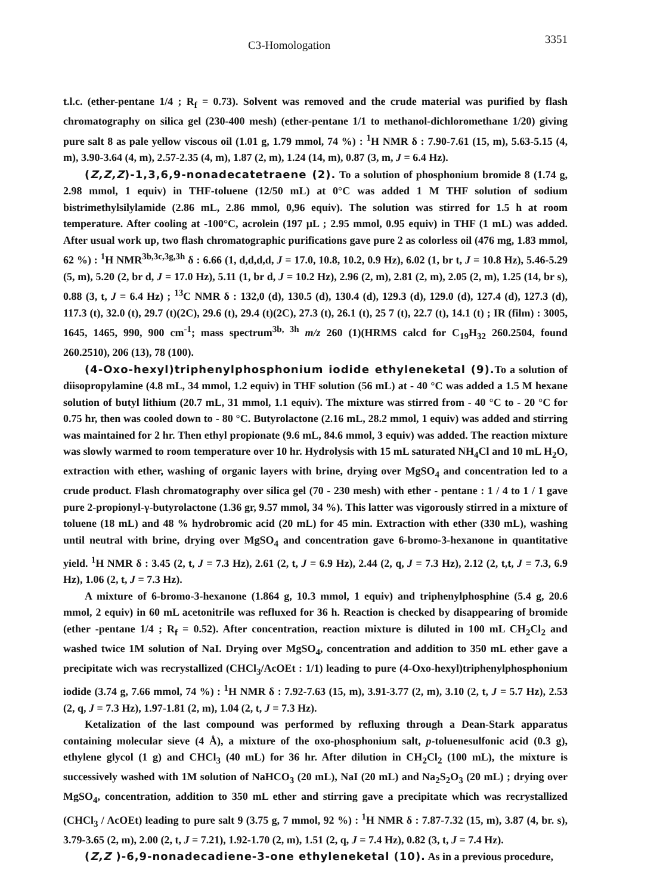C3-Homologation 3351
t.l.c. (ether-pentane 1/4 ; R<sub>f</sub> = 0.73). Solvent was removed and the crude material was purified by flash chromatography on silica gel (230-400 mesh) (ether-pentane 1/1 to methanol-dichloromethane 1/20) giving pure salt 8 as pale yellow viscous oil (1.01 g, 1.79 mmol, 74 %) : <sup>1</sup>H NMR δ : 7.90-7.61 (15, m), 5.63-5.15 (4, m), 3.90-3.64 (4, m), 2.57-2.35 (4, m), 1.87 (2, m), 1.24 (14, m), 0.87 (3, m, J = 6.4 Hz).
(Z,Z,Z)-1,3,6,9-nonadecatetraene (2). To a solution of phosphonium bromide 8 (1.74 g, 2.98 mmol, 1 equiv) in THF-toluene (12/50 mL) at 0°C was added 1 M THF solution of sodium bistrimethylsilylamide (2.86 mL, 2.86 mmol, 0,96 equiv). The solution was stirred for 1.5 h at room temperature. After cooling at -100°C, acrolein (197 μL ; 2.95 mmol, 0.95 equiv) in THF (1 mL) was added. After usual work up, two flash chromatographic purifications gave pure 2 as colorless oil (476 mg, 1.83 mmol, 62 %) : <sup>1</sup>H NMR<sup>3b,3c,3g,3h</sup> δ : 6.66 (1, d,d,d,d, J = 17.0, 10.8, 10.2, 0.9 Hz), 6.02 (1, br t, J = 10.8 Hz), 5.46-5.29 (5, m), 5.20 (2, br d, J = 17.0 Hz), 5.11 (1, br d, J = 10.2 Hz), 2.96 (2, m), 2.81 (2, m), 2.05 (2, m), 1.25 (14, br s), 0.88 (3, t, J = 6.4 Hz) ; <sup>13</sup>C NMR δ : 132,0 (d), 130.5 (d), 130.4 (d), 129.3 (d), 129.0 (d), 127.4 (d), 127.3 (d), 117.3 (t), 32.0 (t), 29.7 (t)(2C), 29.6 (t), 29.4 (t)(2C), 27.3 (t), 26.1 (t), 25 7 (t), 22.7 (t), 14.1 (t) ; IR (film) : 3005, 1645, 1465, 990, 900 cm<sup>-1</sup>; mass spectrum<sup>3b, 3h</sup> m/z 260 (1)(HRMS calcd for C<sub>19</sub>H<sub>32</sub> 260.2504, found 260.2510), 206 (13), 78 (100).
(4-Oxo-hexyl)triphenylphosphonium iodide ethyleneketal (9). To a solution of diisopropylamine (4.8 mL, 34 mmol, 1.2 equiv) in THF solution (56 mL) at - 40 °C was added a 1.5 M hexane solution of butyl lithium (20.7 mL, 31 mmol, 1.1 equiv). The mixture was stirred from - 40 °C to - 20 °C for 0.75 hr, then was cooled down to - 80 °C. Butyrolactone (2.16 mL, 28.2 mmol, 1 equiv) was added and stirring was maintained for 2 hr. Then ethyl propionate (9.6 mL, 84.6 mmol, 3 equiv) was added. The reaction mixture was slowly warmed to room temperature over 10 hr. Hydrolysis with 15 mL saturated NH<sub>4</sub>Cl and 10 mL H<sub>2</sub>O, extraction with ether, washing of organic layers with brine, drying over MgSO<sub>4</sub> and concentration led to a crude product. Flash chromatography over silica gel (70 - 230 mesh) with ether - pentane : 1 / 4 to 1 / 1 gave pure 2-propionyl-γ-butyrolactone (1.36 gr, 9.57 mmol, 34 %). This latter was vigorously stirred in a mixture of toluene (18 mL) and 48 % hydrobromic acid (20 mL) for 45 min. Extraction with ether (330 mL), washing until neutral with brine, drying over MgSO<sub>4</sub> and concentration gave 6-bromo-3-hexanone in quantitative yield. <sup>1</sup>H NMR δ : 3.45 (2, t, J = 7.3 Hz), 2.61 (2, t, J = 6.9 Hz), 2.44 (2, q, J = 7.3 Hz), 2.12 (2, t,t, J = 7.3, 6.9 Hz), 1.06 (2, t, J = 7.3 Hz).
A mixture of 6-bromo-3-hexanone (1.864 g, 10.3 mmol, 1 equiv) and triphenylphosphine (5.4 g, 20.6 mmol, 2 equiv) in 60 mL acetonitrile was refluxed for 36 h. Reaction is checked by disappearing of bromide (ether -pentane 1/4 ; R<sub>f</sub> = 0.52). After concentration, reaction mixture is diluted in 100 mL CH<sub>2</sub>Cl<sub>2</sub> and washed twice 1M solution of NaI. Drying over MgSO<sub>4</sub>, concentration and addition to 350 mL ether gave a precipitate wich was recrystallized (CHCl<sub>3</sub>/AcOEt : 1/1) leading to pure (4-Oxo-hexyl)triphenylphosphonium iodide (3.74 g, 7.66 mmol, 74 %) : <sup>1</sup>H NMR δ : 7.92-7.63 (15, m), 3.91-3.77 (2, m), 3.10 (2, t, J = 5.7 Hz), 2.53 (2, q, J = 7.3 Hz), 1.97-1.81 (2, m), 1.04 (2, t, J = 7.3 Hz).
Ketalization of the last compound was performed by refluxing through a Dean-Stark apparatus containing molecular sieve (4 Å), a mixture of the oxo-phosphonium salt, p-toluenesulfonic acid (0.3 g), ethylene glycol (1 g) and CHCl<sub>3</sub> (40 mL) for 36 hr. After dilution in CH<sub>2</sub>Cl<sub>2</sub> (100 mL), the mixture is successively washed with 1M solution of NaHCO<sub>3</sub> (20 mL), NaI (20 mL) and Na<sub>2</sub>S<sub>2</sub>O<sub>3</sub> (20 mL) ; drying over MgSO<sub>4</sub>, concentration, addition to 350 mL ether and stirring gave a precipitate which was recrystallized (CHCl<sub>3</sub> / AcOEt) leading to pure salt 9 (3.75 g, 7 mmol, 92 %) : <sup>1</sup>H NMR δ : 7.87-7.32 (15, m), 3.87 (4, br. s), 3.79-3.65 (2, m), 2.00 (2, t, J = 7.21), 1.92-1.70 (2, m), 1.51 (2, q, J = 7.4 Hz), 0.82 (3, t, J = 7.4 Hz).
(Z,Z )-6,9-nonadecadiene-3-one ethyleneketal (10). As in a previous procedure,